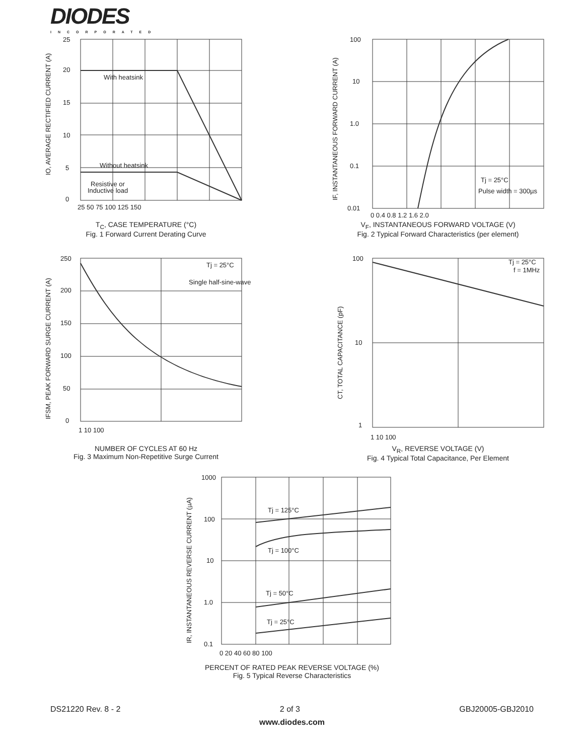DIODES
INCORPORATED
With heatsink
Without heatsink
Resistive or
Inductive load
25
20
15
10
5
0
25 50 75 100 125 150
IO, AVERAGE RECTIFIED CURRENT (A)
T<sub>C</sub>, CASE TEMPERATURE (°C)
Fig. 1 Forward Current Derating Curve
100
10
1.0
0.1
0.01
Tj = 25°C
Pulse width = 300µs
0 0.4 0.8 1.2 1.6 2.0
IF, INSTANTANEOUS FORWARD CURRENT (A)
V<sub>F</sub>, INSTANTANEOUS FORWARD VOLTAGE (V)
Fig. 2 Typical Forward Characteristics (per element)
250
200
150
100
50
0
Tj = 25°C
Single half-sine-wave
1 10 100
IFSM, PEAK FORWARD SURGE CURRENT (A)
NUMBER OF CYCLES AT 60 Hz
Fig. 3 Maximum Non-Repetitive Surge Current
100
10
1
Tj = 25°C
f = 1MHz
1 10 100
CT, TOTAL CAPACITANCE (pF)
V<sub>R</sub>, REVERSE VOLTAGE (V)
Fig. 4 Typical Total Capacitance, Per Element
1000
100
10
1.0
0.1
Tj = 125°C
Tj = 100°C
Tj = 50°C
Tj = 25°C
0 20 40 60 80 100
IR, INSTANTANEOUS REVERSE CURRENT (µA)
PERCENT OF RATED PEAK REVERSE VOLTAGE (%)
Fig. 5 Typical Reverse Characteristics
DS21220 Rev. 8 - 2 2 of 3 GBJ20005-GBJ2010
www.diodes.com